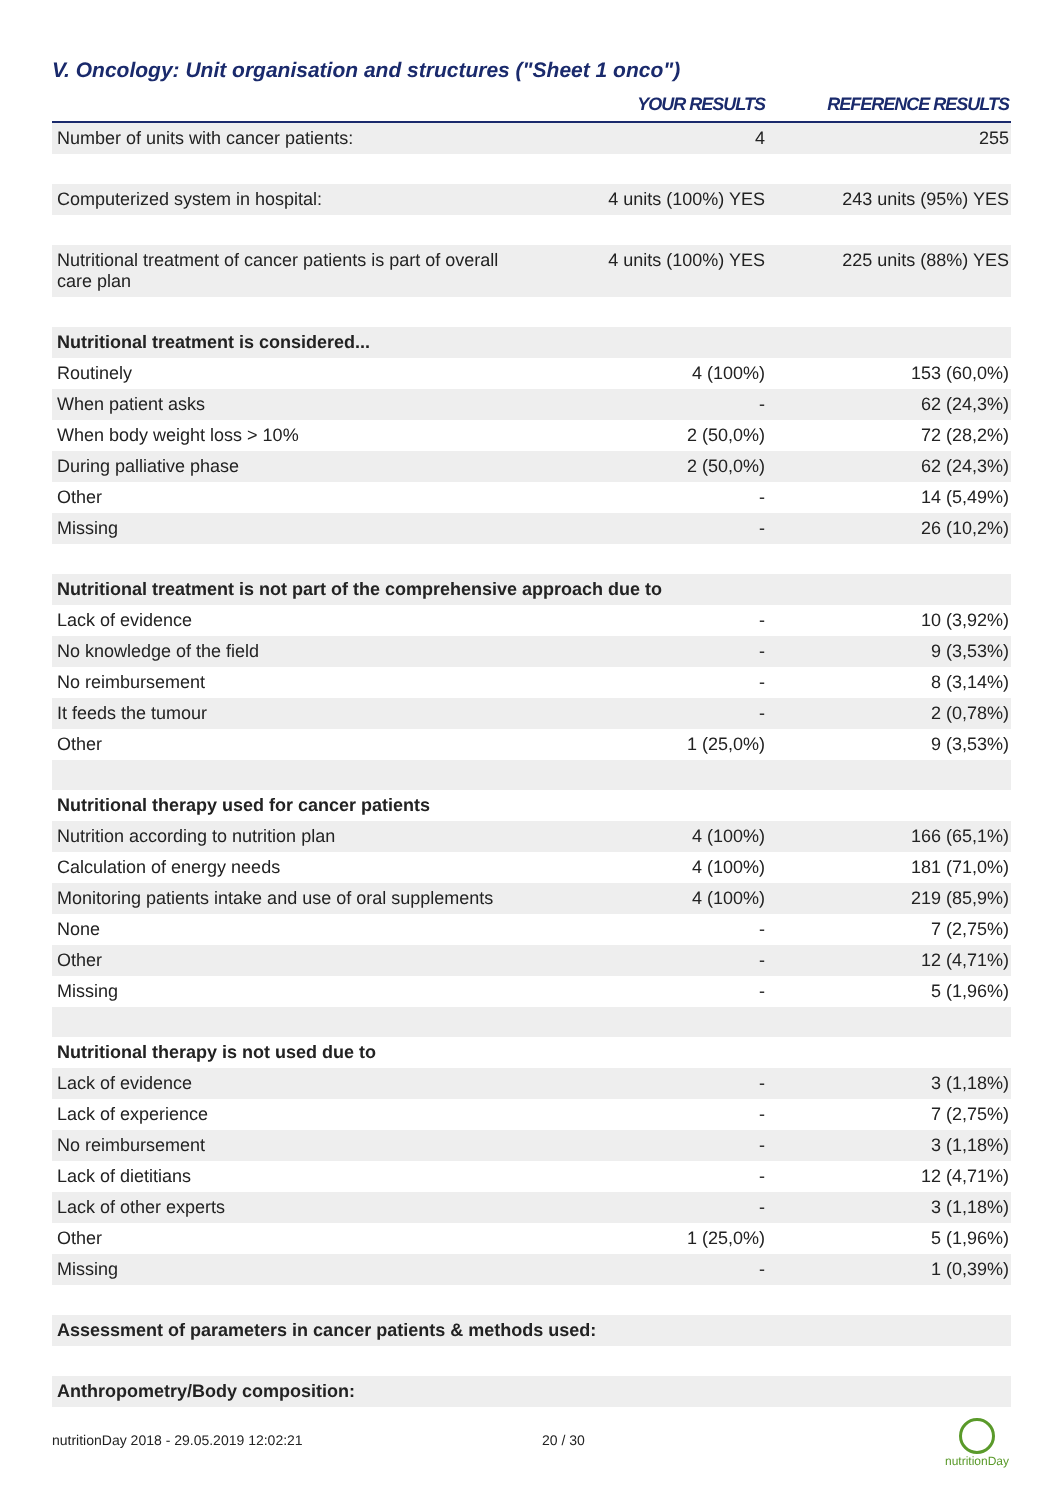V. Oncology: Unit organisation and structures ("Sheet 1 onco")
| | YOUR RESULTS | REFERENCE RESULTS |
| --- | --- | --- |
| Number of units with cancer patients: | 4 | 255 |
| Computerized system in hospital: | 4 units (100%) YES | 243 units (95%) YES |
| Nutritional treatment of cancer patients is part of overall care plan | 4 units (100%) YES | 225 units (88%) YES |
| Nutritional treatment is considered... | | |
| Routinely | 4 (100%) | 153 (60,0%) |
| When patient asks | - | 62 (24,3%) |
| When body weight loss > 10% | 2 (50,0%) | 72 (28,2%) |
| During palliative phase | 2 (50,0%) | 62 (24,3%) |
| Other | - | 14 (5,49%) |
| Missing | - | 26 (10,2%) |
| Nutritional treatment is not part of the comprehensive approach due to | | |
| Lack of evidence | - | 10 (3,92%) |
| No knowledge of the field | - | 9 (3,53%) |
| No reimbursement | - | 8 (3,14%) |
| It feeds the tumour | - | 2 (0,78%) |
| Other | 1 (25,0%) | 9 (3,53%) |
| Nutritional therapy used for cancer patients | | |
| Nutrition according to nutrition plan | 4 (100%) | 166 (65,1%) |
| Calculation of energy needs | 4 (100%) | 181 (71,0%) |
| Monitoring patients intake and use of oral supplements | 4 (100%) | 219 (85,9%) |
| None | - | 7 (2,75%) |
| Other | - | 12 (4,71%) |
| Missing | - | 5 (1,96%) |
| Nutritional therapy is not used due to | | |
| Lack of evidence | - | 3 (1,18%) |
| Lack of experience | - | 7 (2,75%) |
| No reimbursement | - | 3 (1,18%) |
| Lack of dietitians | - | 12 (4,71%) |
| Lack of other experts | - | 3 (1,18%) |
| Other | 1 (25,0%) | 5 (1,96%) |
| Missing | - | 1 (0,39%) |
| Assessment of parameters in cancer patients & methods used: | | |
| Anthropometry/Body composition: | | |
nutritionDay 2018 - 29.05.2019 12:02:21
20 / 30
nutritionDay